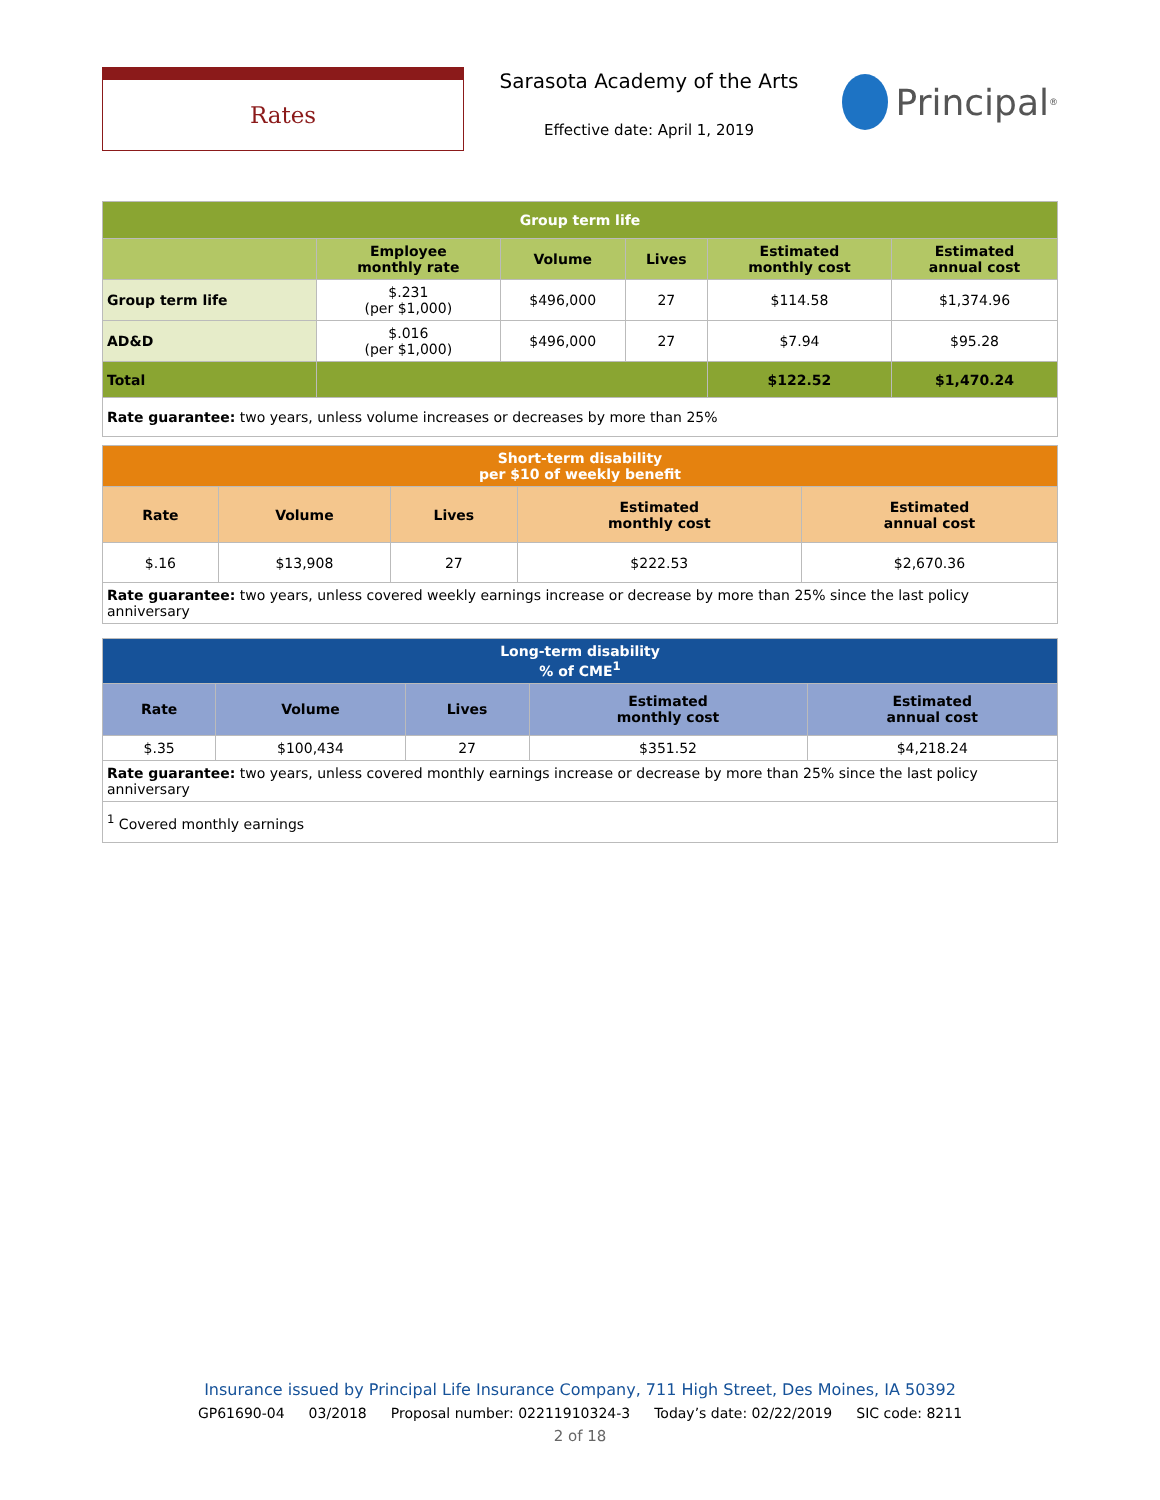Rates
Sarasota Academy of the Arts
Effective date: April 1, 2019
Principal<sup>®</sup>
| Group term life | | | | | |
| --- | --- | --- | --- | --- | --- |
| | Employee monthly rate | Volume | Lives | Estimated monthly cost | Estimated annual cost |
| Group term life | $.231 (per $1,000) | $496,000 | 27 | $114.58 | $1,374.96 |
| AD&D | $.016 (per $1,000) | $496,000 | 27 | $7.94 | $95.28 |
| Total | | | | $122.52 | $1,470.24 |
| Rate guarantee: two years, unless volume increases or decreases by more than 25% | | | | | |
| Short-term disability per $10 of weekly benefit | | | | |
| --- | --- | --- | --- | --- |
| Rate | Volume | Lives | Estimated monthly cost | Estimated annual cost |
| $.16 | $13,908 | 27 | $222.53 | $2,670.36 |
| Rate guarantee: two years, unless covered weekly earnings increase or decrease by more than 25% since the last policy anniversary | | | | |
| Long-term disability % of CME<sup>1</sup> | | | | |
| --- | --- | --- | --- | --- |
| Rate | Volume | Lives | Estimated monthly cost | Estimated annual cost |
| $.35 | $100,434 | 27 | $351.52 | $4,218.24 |
| Rate guarantee: two years, unless covered monthly earnings increase or decrease by more than 25% since the last policy anniversary | | | | |
| <sup>1</sup> Covered monthly earnings | | | | |
Insurance issued by Principal Life Insurance Company, 711 High Street, Des Moines, IA 50392
GP61690-04 03/2018 Proposal number: 02211910324-3 Today’s date: 02/22/2019 SIC code: 8211
2 of 18